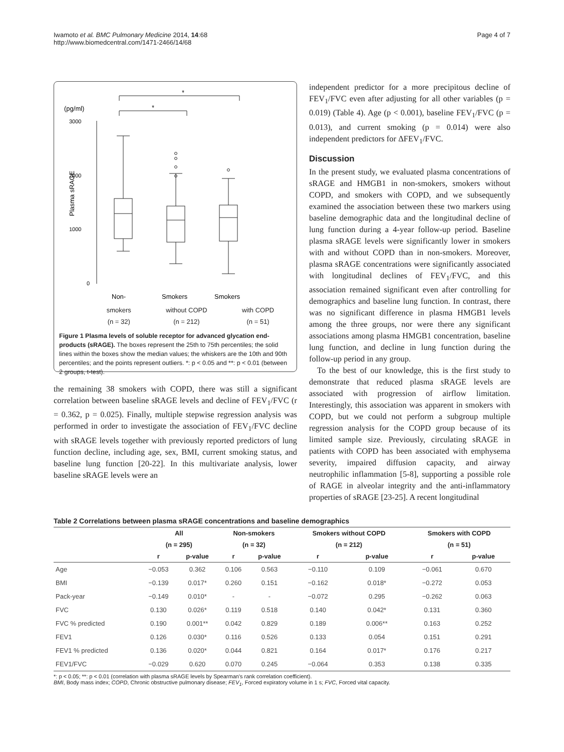Iwamoto et al. BMC Pulmonary Medicine 2014, 14:68
http://www.biomedcentral.com/1471-2466/14/68
Page 4 of 7
(pg/ml)
*
*
3000
2000
1000
0
Plasma sRAGE
Non-
Smokers
Smokers
smokers
(n = 32) without COPD
(n = 212) with COPD
(n = 51)
Figure 1 Plasma levels of soluble receptor for advanced glycation end-products (sRAGE). The boxes represent the 25th to 75th percentiles; the solid lines within the boxes show the median values; the whiskers are the 10th and 90th percentiles; and the points represent outliers. *: p < 0.05 and **: p < 0.01 (between 2 groups, t-test).
the remaining 38 smokers with COPD, there was still a significant correlation between baseline sRAGE levels and decline of FEV<sub>1</sub>/FVC (r = 0.362, p = 0.025). Finally, multiple stepwise regression analysis was performed in order to investigate the association of FEV<sub>1</sub>/FVC decline with sRAGE levels together with previously reported predictors of lung function decline, including age, sex, BMI, current smoking status, and baseline lung function [20-22]. In this multivariate analysis, lower baseline sRAGE levels were an
independent predictor for a more precipitous decline of FEV<sub>1</sub>/FVC even after adjusting for all other variables (p = 0.019) (Table 4). Age (p < 0.001), baseline FEV<sub>1</sub>/FVC (p = 0.013), and current smoking (p = 0.014) were also independent predictors for ΔFEV<sub>1</sub>/FVC.
Discussion
In the present study, we evaluated plasma concentrations of sRAGE and HMGB1 in non-smokers, smokers without COPD, and smokers with COPD, and we subsequently examined the association between these two markers using baseline demographic data and the longitudinal decline of lung function during a 4-year follow-up period. Baseline plasma sRAGE levels were significantly lower in smokers with and without COPD than in non-smokers. Moreover, plasma sRAGE concentrations were significantly associated with longitudinal declines of FEV<sub>1</sub>/FVC, and this association remained significant even after controlling for demographics and baseline lung function. In contrast, there was no significant difference in plasma HMGB1 levels among the three groups, nor were there any significant associations among plasma HMGB1 concentration, baseline lung function, and decline in lung function during the follow-up period in any group.
To the best of our knowledge, this is the first study to demonstrate that reduced plasma sRAGE levels are associated with progression of airflow limitation. Interestingly, this association was apparent in smokers with COPD, but we could not perform a subgroup multiple regression analysis for the COPD group because of its limited sample size. Previously, circulating sRAGE in patients with COPD has been associated with emphysema severity, impaired diffusion capacity, and airway neutrophilic inflammation [5-8], supporting a possible role of RAGE in alveolar integrity and the anti-inflammatory properties of sRAGE [23-25]. A recent longitudinal
Table 2 Correlations between plasma sRAGE concentrations and baseline demographics
| | All | | Non-smokers | | Smokers without COPD | | Smokers with COPD | |
| --- | --- | --- | --- | --- | --- | --- | --- | --- |
| | (n = 295) | | (n = 32) | | (n = 212) | | (n = 51) | |
| | r | p-value | r | p-value | r | p-value | r | p-value |
| Age | −0.053 | 0.362 | 0.106 | 0.563 | −0.110 | 0.109 | −0.061 | 0.670 |
| BMI | −0.139 | 0.017* | 0.260 | 0.151 | −0.162 | 0.018* | −0.272 | 0.053 |
| Pack-year | −0.149 | 0.010* | - | - | −0.072 | 0.295 | −0.262 | 0.063 |
| FVC | 0.130 | 0.026* | 0.119 | 0.518 | 0.140 | 0.042* | 0.131 | 0.360 |
| FVC % predicted | 0.190 | 0.001** | 0.042 | 0.829 | 0.189 | 0.006** | 0.163 | 0.252 |
| FEV1 | 0.126 | 0.030* | 0.116 | 0.526 | 0.133 | 0.054 | 0.151 | 0.291 |
| FEV1 % predicted | 0.136 | 0.020* | 0.044 | 0.821 | 0.164 | 0.017* | 0.176 | 0.217 |
| FEV1/FVC | −0.029 | 0.620 | 0.070 | 0.245 | −0.064 | 0.353 | 0.138 | 0.335 |
*: p < 0.05; **: p < 0.01 (correlation with plasma sRAGE levels by Spearman's rank correlation coefficient).
BMI, Body mass index; COPD, Chronic obstructive pulmonary disease; FEV<sub>1</sub>, Forced expiratory volume in 1 s; FVC, Forced vital capacity.